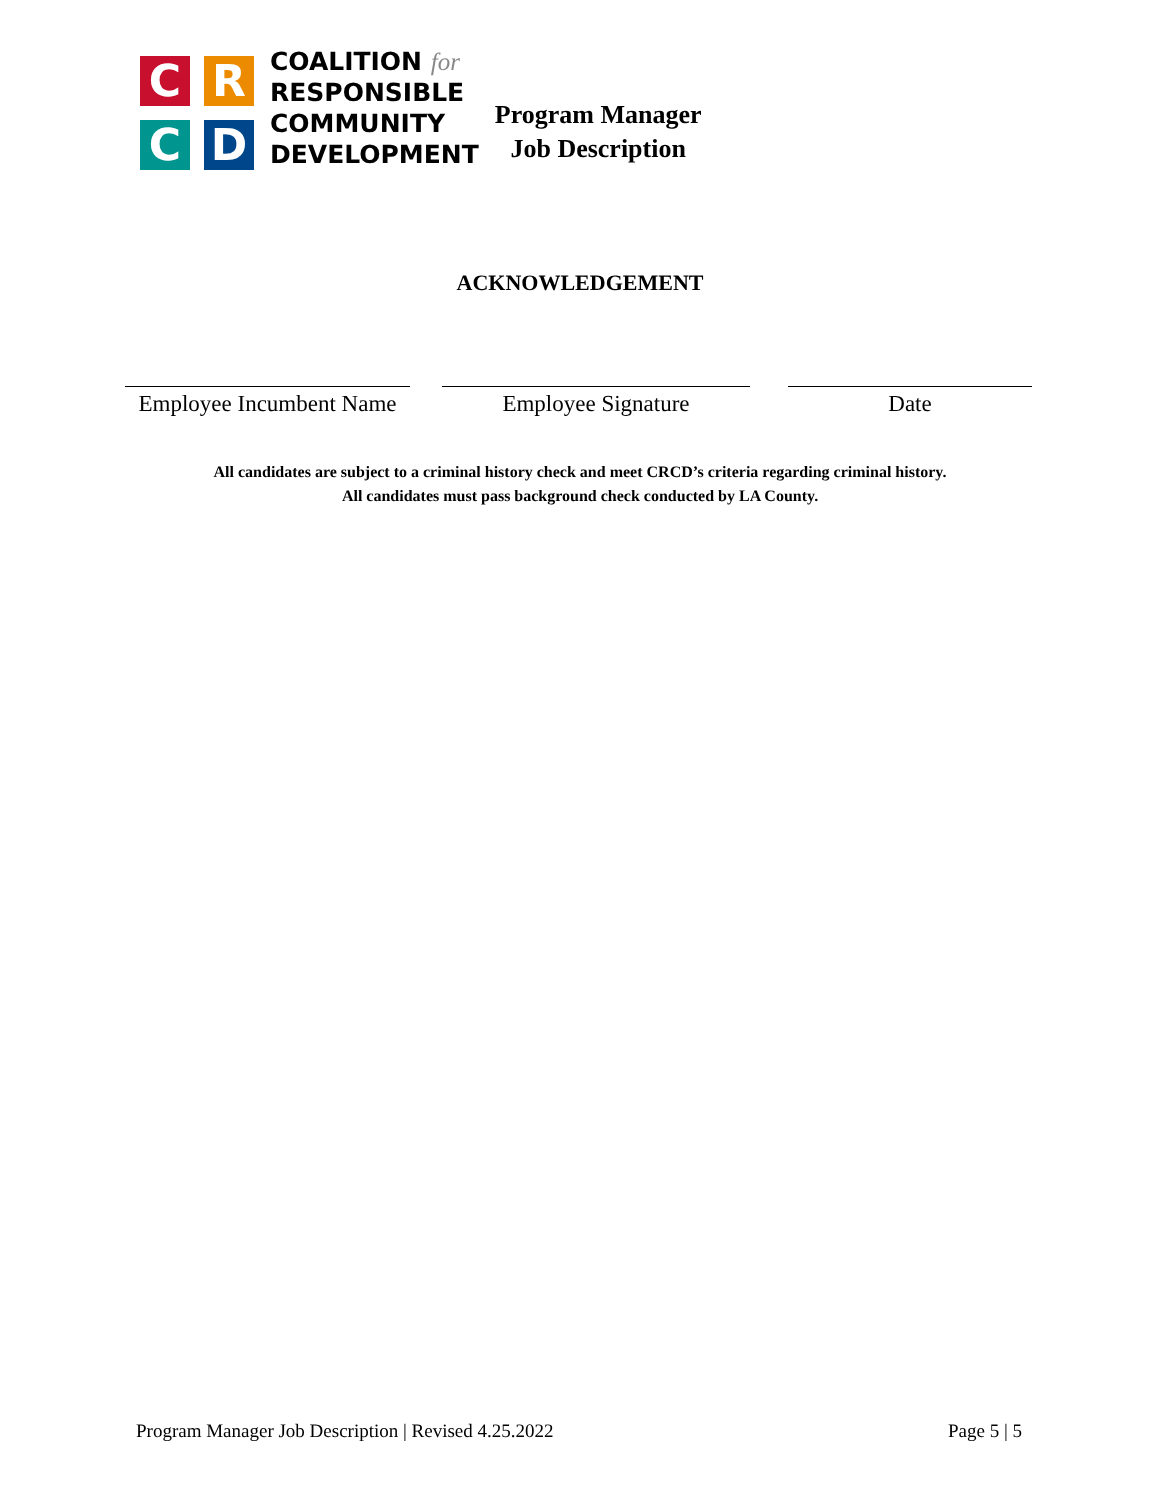C
R
C
D
COALITION for
RESPONSIBLE
COMMUNITY
DEVELOPMENT
Program Manager
Job Description
ACKNOWLEDGEMENT
Employee Incumbent Name
Employee Signature Date
All candidates are subject to a criminal history check and meet CRCD’s criteria regarding criminal history.
All candidates must pass background check conducted by LA County.
Program Manager Job Description | Revised 4.25.2022 Page 5 | 5